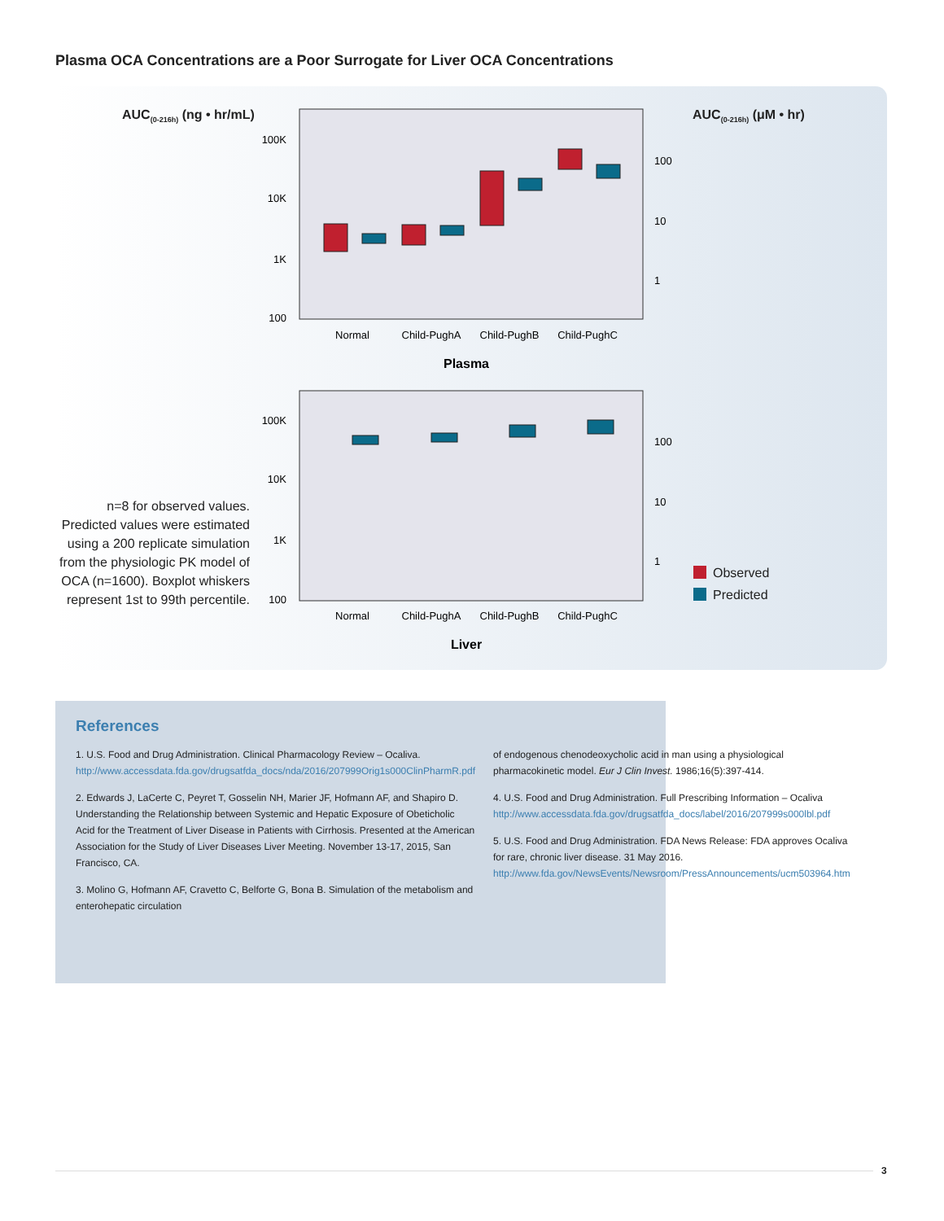Plasma OCA Concentrations are a Poor Surrogate for Liver OCA Concentrations
AUC<sub>(0-216h)</sub> (ng • hr/mL) AUC<sub>(0-216h)</sub> (μM • hr)
100K
10K
1K
100
100K
10K
1K
100
100
10
1
100
10
1
Normal
Child-PughA
Child-PughB
Child-PughC
Plasma
Normal
Child-PughA
Child-PughB
Child-PughC
Liver
n=8 for observed values. Predicted values were estimated using a 200 replicate simulation from the physiologic PK model of OCA (n=1600). Boxplot whiskers represent 1st to 99th percentile.
Observed
Predicted
References
1. U.S. Food and Drug Administration. Clinical Pharmacology Review – Ocaliva. http://www.accessdata.fda.gov/drugsatfda_docs/nda/2016/207999Orig1s000ClinPharmR.pdf
2. Edwards J, LaCerte C, Peyret T, Gosselin NH, Marier JF, Hofmann AF, and Shapiro D. Understanding the Relationship between Systemic and Hepatic Exposure of Obeticholic Acid for the Treatment of Liver Disease in Patients with Cirrhosis. Presented at the American Association for the Study of Liver Diseases Liver Meeting. November 13-17, 2015, San Francisco, CA.
3. Molino G, Hofmann AF, Cravetto C, Belforte G, Bona B. Simulation of the metabolism and enterohepatic circulation
of endogenous chenodeoxycholic acid in man using a physiological pharmacokinetic model. Eur J Clin Invest. 1986;16(5):397-414.
4. U.S. Food and Drug Administration. Full Prescribing Information – Ocaliva http://www.accessdata.fda.gov/drugsatfda_docs/label/2016/207999s000lbl.pdf
5. U.S. Food and Drug Administration. FDA News Release: FDA approves Ocaliva for rare, chronic liver disease. 31 May 2016. http://www.fda.gov/NewsEvents/Newsroom/PressAnnouncements/ucm503964.htm
3